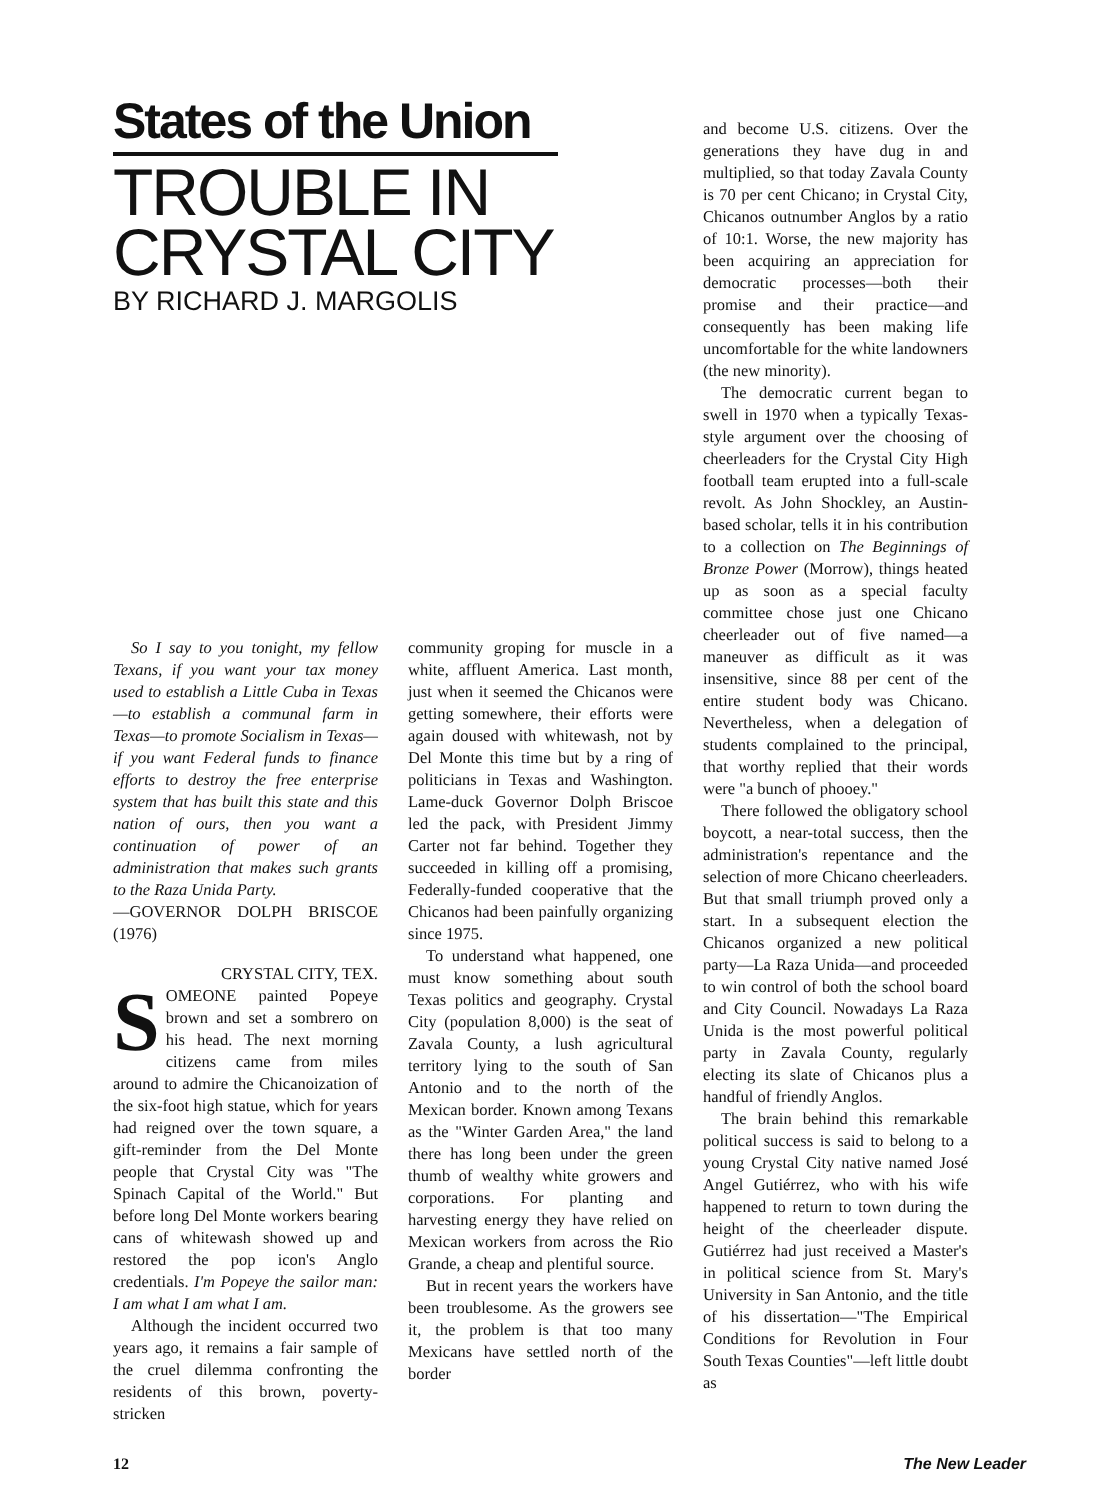States of the Union
TROUBLE IN
CRYSTAL CITY
BY RICHARD J. MARGOLIS
So I say to you tonight, my fellow Texans, if you want your tax money used to establish a Little Cuba in Texas—to establish a communal farm in Texas—to promote Socialism in Texas—if you want Federal funds to finance efforts to destroy the free enterprise system that has built this state and this nation of ours, then you want a continuation of power of an administration that makes such grants to the Raza Unida Party.
—GOVERNOR DOLPH BRISCOE (1976)
CRYSTAL CITY, TEX.
SOMEONE painted Popeye brown and set a sombrero on his head. The next morning citizens came from miles around to admire the Chicanoization of the six-foot high statue, which for years had reigned over the town square, a gift-reminder from the Del Monte people that Crystal City was "The Spinach Capital of the World." But before long Del Monte workers bearing cans of whitewash showed up and restored the pop icon's Anglo credentials. I'm Popeye the sailor man: I am what I am what I am.
Although the incident occurred two years ago, it remains a fair sample of the cruel dilemma confronting the residents of this brown, poverty-stricken
community groping for muscle in a white, affluent America. Last month, just when it seemed the Chicanos were getting somewhere, their efforts were again doused with whitewash, not by Del Monte this time but by a ring of politicians in Texas and Washington. Lame-duck Governor Dolph Briscoe led the pack, with President Jimmy Carter not far behind. Together they succeeded in killing off a promising, Federally-funded cooperative that the Chicanos had been painfully organizing since 1975.
To understand what happened, one must know something about south Texas politics and geography. Crystal City (population 8,000) is the seat of Zavala County, a lush agricultural territory lying to the south of San Antonio and to the north of the Mexican border. Known among Texans as the "Winter Garden Area," the land there has long been under the green thumb of wealthy white growers and corporations. For planting and harvesting energy they have relied on Mexican workers from across the Rio Grande, a cheap and plentiful source.
But in recent years the workers have been troublesome. As the growers see it, the problem is that too many Mexicans have settled north of the border
and become U.S. citizens. Over the generations they have dug in and multiplied, so that today Zavala County is 70 per cent Chicano; in Crystal City, Chicanos outnumber Anglos by a ratio of 10:1. Worse, the new majority has been acquiring an appreciation for democratic processes—both their promise and their practice—and consequently has been making life uncomfortable for the white landowners (the new minority).
The democratic current began to swell in 1970 when a typically Texas-style argument over the choosing of cheerleaders for the Crystal City High football team erupted into a full-scale revolt. As John Shockley, an Austin-based scholar, tells it in his contribution to a collection on The Beginnings of Bronze Power (Morrow), things heated up as soon as a special faculty committee chose just one Chicano cheerleader out of five named—a maneuver as difficult as it was insensitive, since 88 per cent of the entire student body was Chicano. Nevertheless, when a delegation of students complained to the principal, that worthy replied that their words were "a bunch of phooey."
There followed the obligatory school boycott, a near-total success, then the administration's repentance and the selection of more Chicano cheerleaders. But that small triumph proved only a start. In a subsequent election the Chicanos organized a new political party—La Raza Unida—and proceeded to win control of both the school board and City Council. Nowadays La Raza Unida is the most powerful political party in Zavala County, regularly electing its slate of Chicanos plus a handful of friendly Anglos.
The brain behind this remarkable political success is said to belong to a young Crystal City native named José Angel Gutiérrez, who with his wife happened to return to town during the height of the cheerleader dispute. Gutiérrez had just received a Master's in political science from St. Mary's University in San Antonio, and the title of his dissertation—"The Empirical Conditions for Revolution in Four South Texas Counties"—left little doubt as
12 The New Leader